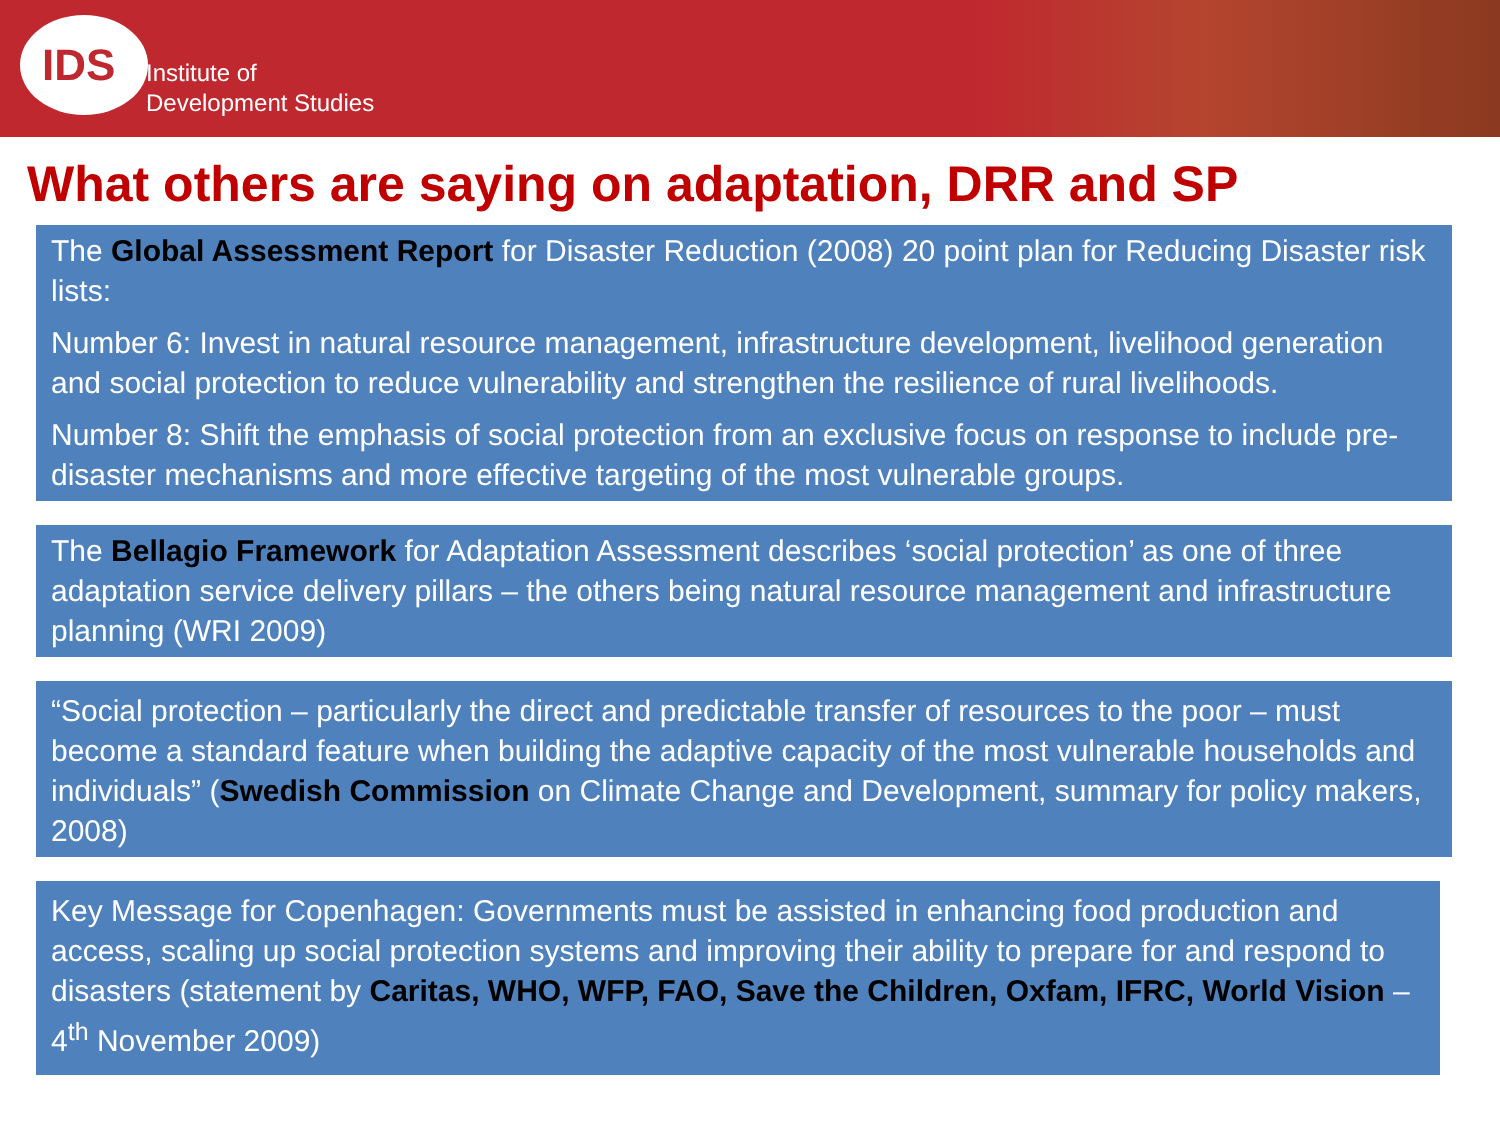IDS
Institute of
Development Studies
What others are saying on adaptation, DRR and SP
The Global Assessment Report for Disaster Reduction (2008) 20 point plan for Reducing Disaster risk lists:
Number 6: Invest in natural resource management, infrastructure development, livelihood generation and social protection to reduce vulnerability and strengthen the resilience of rural livelihoods.
Number 8: Shift the emphasis of social protection from an exclusive focus on response to include pre-disaster mechanisms and more effective targeting of the most vulnerable groups.
The Bellagio Framework for Adaptation Assessment describes ‘social protection’ as one of three adaptation service delivery pillars – the others being natural resource management and infrastructure planning (WRI 2009)
“Social protection – particularly the direct and predictable transfer of resources to the poor – must become a standard feature when building the adaptive capacity of the most vulnerable households and individuals” (Swedish Commission on Climate Change and Development, summary for policy makers, 2008)
Key Message for Copenhagen: Governments must be assisted in enhancing food production and access, scaling up social protection systems and improving their ability to prepare for and respond to disasters (statement by Caritas, WHO, WFP, FAO, Save the Children, Oxfam, IFRC, World Vision – 4<sup>th</sup> November 2009)